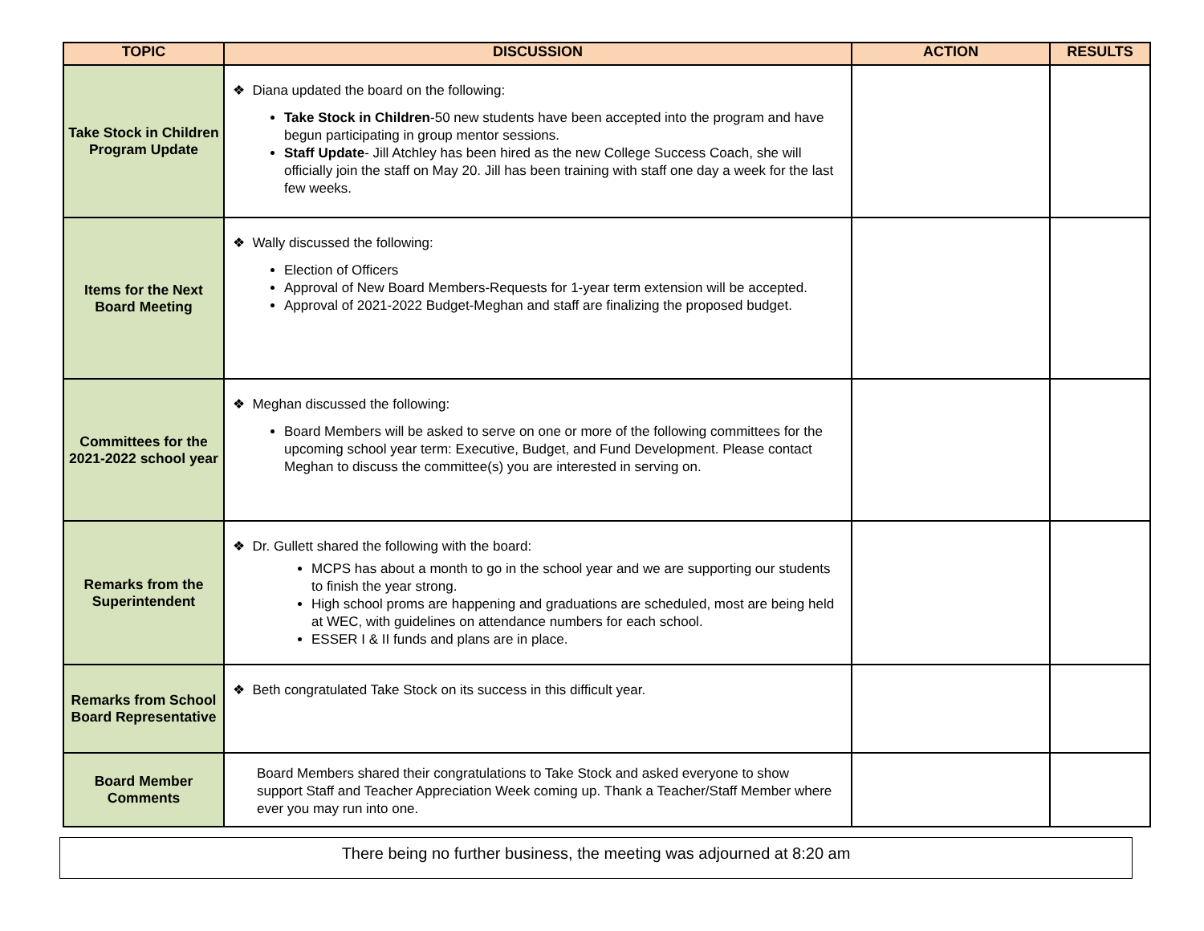| TOPIC | DISCUSSION | ACTION | RESULTS |
| --- | --- | --- | --- |
| Take Stock in Children Program Update | ❖ Diana updated the board on the following: Take Stock in Children -50 new students have been accepted into the program and have begun participating in group mentor sessions. Staff Update - Jill Atchley has been hired as the new College Success Coach, she will officially join the staff on May 20. Jill has been training with staff one day a week for the last few weeks. | | |
| Items for the Next Board Meeting | ❖ Wally discussed the following: Election of Officers Approval of New Board Members-Requests for 1-year term extension will be accepted. Approval of 2021-2022 Budget-Meghan and staff are finalizing the proposed budget. | | |
| Committees for the 2021-2022 school year | ❖ Meghan discussed the following: Board Members will be asked to serve on one or more of the following committees for the upcoming school year term: Executive, Budget, and Fund Development. Please contact Meghan to discuss the committee(s) you are interested in serving on. | | |
| Remarks from the Superintendent | ❖ Dr. Gullett shared the following with the board: MCPS has about a month to go in the school year and we are supporting our students to finish the year strong. High school proms are happening and graduations are scheduled, most are being held at WEC, with guidelines on attendance numbers for each school. ESSER I & II funds and plans are in place. | | |
| Remarks from School Board Representative | ❖ Beth congratulated Take Stock on its success in this difficult year. | | |
| Board Member Comments | Board Members shared their congratulations to Take Stock and asked everyone to show support Staff and Teacher Appreciation Week coming up. Thank a Teacher/Staff Member where ever you may run into one. | | |
There being no further business, the meeting was adjourned at 8:20 am